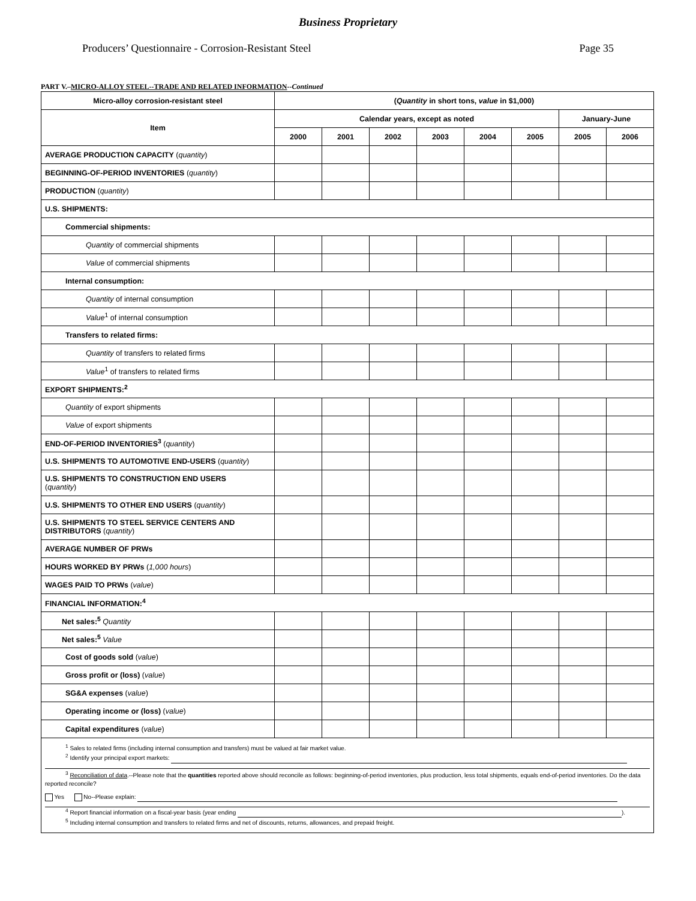Business Proprietary
Producers’ Questionnaire - Corrosion-Resistant Steel Page 35
PART V.–MICRO-ALLOY STEEL--TRADE AND RELATED INFORMATION--Continued
| Micro-alloy corrosion-resistant steel | ( Quantity in short tons, value in $1,000) | | | | | | | |
| --- | --- | --- | --- | --- | --- | --- | --- | --- |
| Item | Calendar years, except as noted | | | | | | January-June | |
| | 2000 | 2001 | 2002 | 2003 | 2004 | 2005 | 2005 | 2006 |
| AVERAGE PRODUCTION CAPACITY ( quantity ) | | | | | | | | |
| BEGINNING-OF-PERIOD INVENTORIES ( quantity ) | | | | | | | | |
| PRODUCTION ( quantity ) | | | | | | | | |
| U.S. SHIPMENTS: | | | | | | | | |
| Commercial shipments: | | | | | | | | |
| Quantity of commercial shipments | | | | | | | | |
| Value of commercial shipments | | | | | | | | |
| Internal consumption: | | | | | | | | |
| Quantity of internal consumption | | | | | | | | |
| Value<sup>1</sup> of internal consumption | | | | | | | | |
| Transfers to related firms: | | | | | | | | |
| Quantity of transfers to related firms | | | | | | | | |
| Value<sup>1</sup> of transfers to related firms | | | | | | | | |
| EXPORT SHIPMENTS:<sup>2</sup> | | | | | | | | |
| Quantity of export shipments | | | | | | | | |
| Value of export shipments | | | | | | | | |
| END-OF-PERIOD INVENTORIES<sup>3</sup> ( quantity ) | | | | | | | | |
| U.S. SHIPMENTS TO AUTOMOTIVE END-USERS ( quantity ) | | | | | | | | |
| U.S. SHIPMENTS TO CONSTRUCTION END USERS ( quantity ) | | | | | | | | |
| U.S. SHIPMENTS TO OTHER END USERS ( quantity ) | | | | | | | | |
| U.S. SHIPMENTS TO STEEL SERVICE CENTERS AND DISTRIBUTORS ( quantity ) | | | | | | | | |
| AVERAGE NUMBER OF PRWs | | | | | | | | |
| HOURS WORKED BY PRWs ( 1,000 hours ) | | | | | | | | |
| WAGES PAID TO PRWs ( value ) | | | | | | | | |
| FINANCIAL INFORMATION:<sup>4</sup> | | | | | | | | |
| Net sales:<sup>5</sup> Quantity | | | | | | | | |
| Net sales:<sup>5</sup> Value | | | | | | | | |
| Cost of goods sold ( value ) | | | | | | | | |
| Gross profit or (loss) ( value ) | | | | | | | | |
| SG&A expenses ( value ) | | | | | | | | |
| Operating income or (loss) ( value ) | | | | | | | | |
| Capital expenditures ( value ) | | | | | | | | |
| <sup>1</sup> Sales to related firms (including internal consumption and transfers) must be valued at fair market value. <sup>2</sup> Identify your principal export markets: <sup>3</sup> Reconciliation of data .--Please note that the quantities reported above should reconcile as follows: beginning-of-period inventories, plus production, less total shipments, equals end-of-period inventories. Do the data reported reconcile? Yes No--Please explain: <sup>4</sup> Report financial information on a fiscal-year basis (year ending ). <sup>5</sup> Including internal consumption and transfers to related firms and net of discounts, returns, allowances, and prepaid freight. | | | | | | | | |